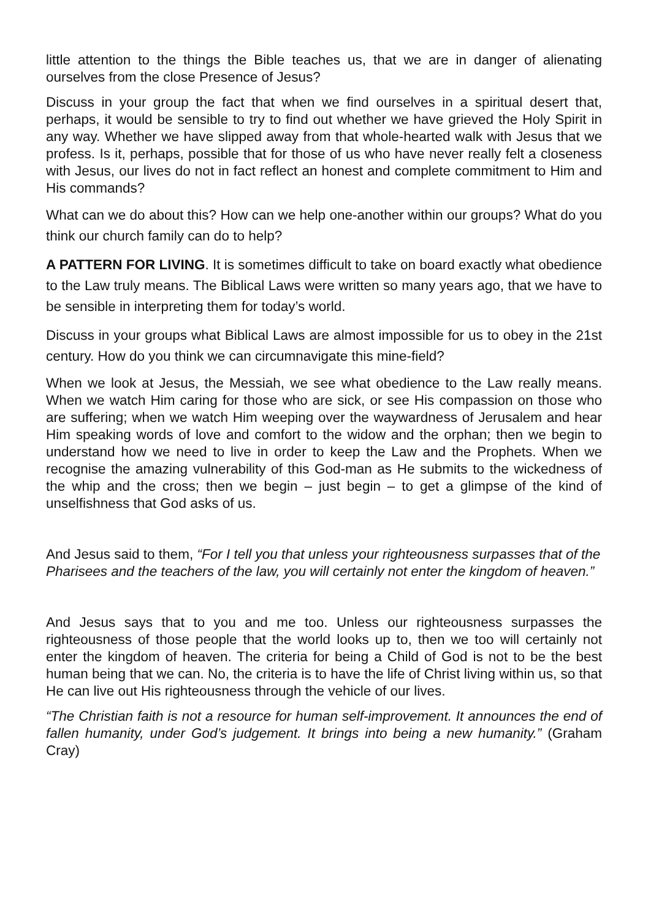little attention to the things the Bible teaches us, that we are in danger of alienating ourselves from the close Presence of Jesus?
Discuss in your group the fact that when we find ourselves in a spiritual desert that, perhaps, it would be sensible to try to find out whether we have grieved the Holy Spirit in any way. Whether we have slipped away from that whole-hearted walk with Jesus that we profess. Is it, perhaps, possible that for those of us who have never really felt a closeness with Jesus, our lives do not in fact reflect an honest and complete commitment to Him and His commands?
What can we do about this? How can we help one-another within our groups? What do you think our church family can do to help?
A PATTERN FOR LIVING. It is sometimes difficult to take on board exactly what obedience to the Law truly means. The Biblical Laws were written so many years ago, that we have to be sensible in interpreting them for today’s world.
Discuss in your groups what Biblical Laws are almost impossible for us to obey in the 21st century. How do you think we can circumnavigate this mine-field?
When we look at Jesus, the Messiah, we see what obedience to the Law really means. When we watch Him caring for those who are sick, or see His compassion on those who are suffering; when we watch Him weeping over the waywardness of Jerusalem and hear Him speaking words of love and comfort to the widow and the orphan; then we begin to understand how we need to live in order to keep the Law and the Prophets. When we recognise the amazing vulnerability of this God-man as He submits to the wickedness of the whip and the cross; then we begin – just begin – to get a glimpse of the kind of unselfishness that God asks of us.
And Jesus said to them, “For I tell you that unless your righteousness surpasses that of the Pharisees and the teachers of the law, you will certainly not enter the kingdom of heaven.”
And Jesus says that to you and me too. Unless our righteousness surpasses the righteousness of those people that the world looks up to, then we too will certainly not enter the kingdom of heaven. The criteria for being a Child of God is not to be the best human being that we can. No, the criteria is to have the life of Christ living within us, so that He can live out His righteousness through the vehicle of our lives.
“The Christian faith is not a resource for human self-improvement. It announces the end of fallen humanity, under God’s judgement. It brings into being a new humanity.” (Graham Cray)